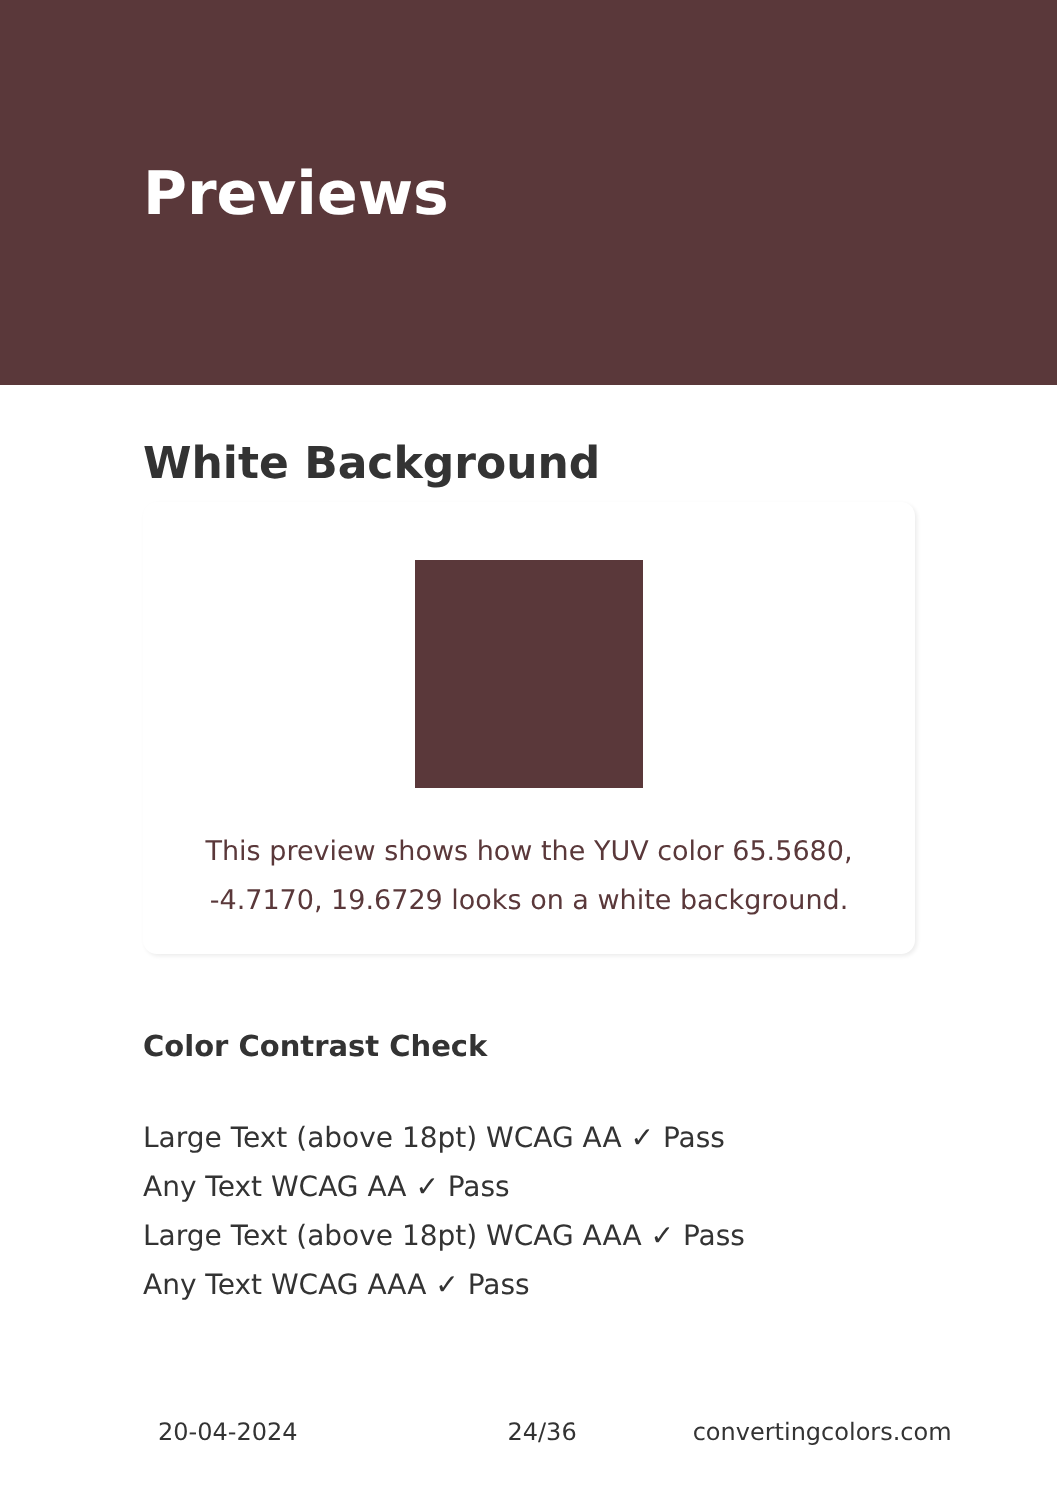Previews
White Background
This preview shows how the YUV color 65.5680, -4.7170, 19.6729 looks on a white background.
Color Contrast Check
Large Text (above 18pt) WCAG AA ✓ Pass
Any Text WCAG AA ✓ Pass
Large Text (above 18pt) WCAG AAA ✓ Pass
Any Text WCAG AAA ✓ Pass
20-04-2024 24/36 convertingcolors.com